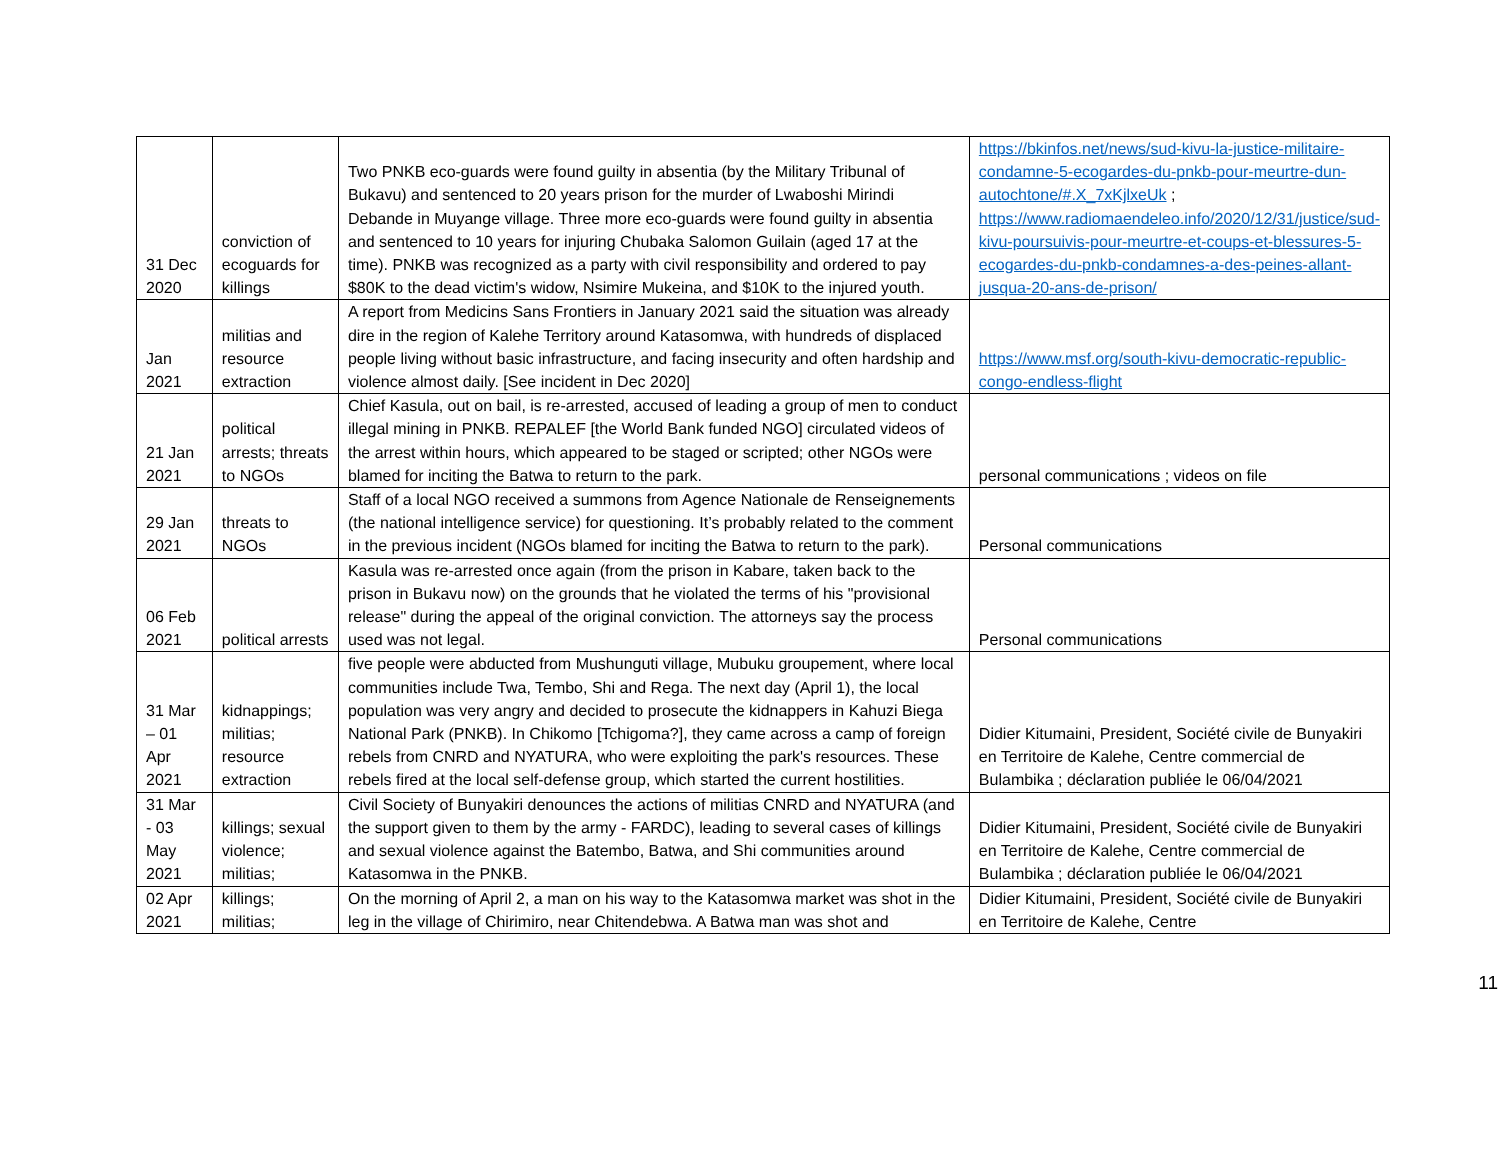| 31 Dec 2020 | conviction of ecoguards for killings | Two PNKB eco-guards were found guilty in absentia (by the Military Tribunal of Bukavu) and sentenced to 20 years prison for the murder of Lwaboshi Mirindi Debande in Muyange village. Three more eco-guards were found guilty in absentia and sentenced to 10 years for injuring Chubaka Salomon Guilain (aged 17 at the time). PNKB was recognized as a party with civil responsibility and ordered to pay $80K to the dead victim's widow, Nsimire Mukeina, and $10K to the injured youth. | https://bkinfos.net/news/sud-kivu-la-justice-militaire-condamne-5-ecogardes-du-pnkb-pour-meurtre-dun-autochtone/#.X_7xKjlxeUk ; https://www.radiomaendeleo.info/2020/12/31/justice/sud-kivu-poursuivis-pour-meurtre-et-coups-et-blessures-5-ecogardes-du-pnkb-condamnes-a-des-peines-allant-jusqua-20-ans-de-prison/ |
| Jan 2021 | militias and resource extraction | A report from Medicins Sans Frontiers in January 2021 said the situation was already dire in the region of Kalehe Territory around Katasomwa, with hundreds of displaced people living without basic infrastructure, and facing insecurity and often hardship and violence almost daily. [See incident in Dec 2020] | https://www.msf.org/south-kivu-democratic-republic-congo-endless-flight |
| 21 Jan 2021 | political arrests; threats to NGOs | Chief Kasula, out on bail, is re-arrested, accused of leading a group of men to conduct illegal mining in PNKB. REPALEF [the World Bank funded NGO] circulated videos of the arrest within hours, which appeared to be staged or scripted; other NGOs were blamed for inciting the Batwa to return to the park. | personal communications ; videos on file |
| 29 Jan 2021 | threats to NGOs | Staff of a local NGO received a summons from Agence Nationale de Renseignements (the national intelligence service) for questioning. It’s probably related to the comment in the previous incident (NGOs blamed for inciting the Batwa to return to the park). | Personal communications |
| 06 Feb 2021 | political arrests | Kasula was re-arrested once again (from the prison in Kabare, taken back to the prison in Bukavu now) on the grounds that he violated the terms of his "provisional release" during the appeal of the original conviction. The attorneys say the process used was not legal. | Personal communications |
| 31 Mar – 01 Apr 2021 | kidnappings; militias; resource extraction | five people were abducted from Mushunguti village, Mubuku groupement, where local communities include Twa, Tembo, Shi and Rega. The next day (April 1), the local population was very angry and decided to prosecute the kidnappers in Kahuzi Biega National Park (PNKB). In Chikomo [Tchigoma?], they came across a camp of foreign rebels from CNRD and NYATURA, who were exploiting the park's resources. These rebels fired at the local self-defense group, which started the current hostilities. | Didier Kitumaini, President, Société civile de Bunyakiri en Territoire de Kalehe, Centre commercial de Bulambika ; déclaration publiée le 06/04/2021 |
| 31 Mar - 03 May 2021 | killings; sexual violence; militias; | Civil Society of Bunyakiri denounces the actions of militias CNRD and NYATURA (and the support given to them by the army - FARDC), leading to several cases of killings and sexual violence against the Batembo, Batwa, and Shi communities around Katasomwa in the PNKB. | Didier Kitumaini, President, Société civile de Bunyakiri en Territoire de Kalehe, Centre commercial de Bulambika ; déclaration publiée le 06/04/2021 |
| 02 Apr 2021 | killings; militias; | On the morning of April 2, a man on his way to the Katasomwa market was shot in the leg in the village of Chirimiro, near Chitendebwa. A Batwa man was shot and | Didier Kitumaini, President, Société civile de Bunyakiri en Territoire de Kalehe, Centre |
11